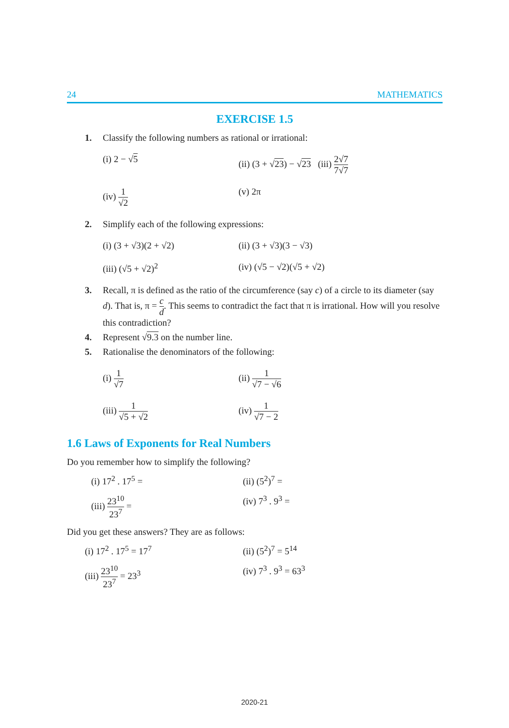24 MATHEMATICS
EXERCISE 1.5
1. Classify the following numbers as rational or irrational:
(i) 2 − √5 (ii) (3 + √23) − √23 (iii) 2√7 7√7
(iv) 1 √2 (v) 2π
2. Simplify each of the following expressions:
(i) (3 + √3)(2 + √2) (ii) (3 + √3)(3 − √3)
(iii) (√5 + √2)<sup>2</sup> (iv) (√5 − √2)(√5 + √2)
3. Recall, π is defined as the ratio of the circumference (say c) of a circle to its diameter (say d). That is, π = c d. This seems to contradict the fact that π is irrational. How will you resolve this contradiction?
4. Represent √9.3 on the number line.
5. Rationalise the denominators of the following:
(i) 1 √7 (ii) 1 √7 − √6
(iii) 1 √5 + √2 (iv) 1 √7 − 2
1.6 Laws of Exponents for Real Numbers
Do you remember how to simplify the following?
(i) 17<sup>2</sup> . 17<sup>5</sup> = (ii) (5<sup>2</sup>)<sup>7</sup> =
(iii) 23<sup>10</sup> 23<sup>7</sup> = (iv) 7<sup>3</sup> . 9<sup>3</sup> =
Did you get these answers? They are as follows:
(i) 17<sup>2</sup> . 17<sup>5</sup> = 17<sup>7</sup> (ii) (5<sup>2</sup>)<sup>7</sup> = 5<sup>14</sup>
(iii) 23<sup>10</sup> 23<sup>7</sup> = 23<sup>3</sup> (iv) 7<sup>3</sup> . 9<sup>3</sup> = 63<sup>3</sup>
2020-21